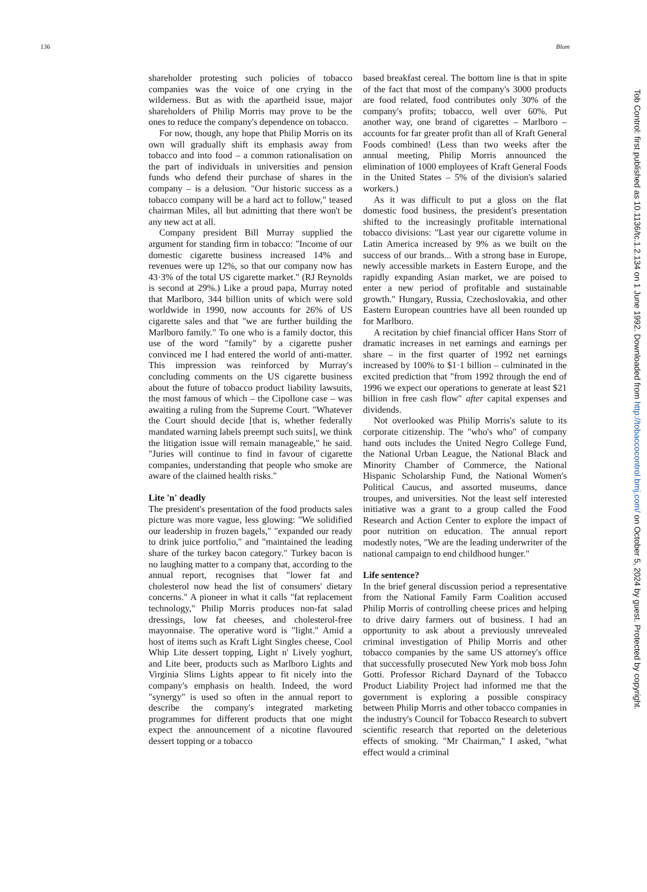136 Blum
shareholder protesting such policies of tobacco companies was the voice of one crying in the wilderness. But as with the apartheid issue, major shareholders of Philip Morris may prove to be the ones to reduce the company's dependence on tobacco.
For now, though, any hope that Philip Morris on its own will gradually shift its emphasis away from tobacco and into food – a common rationalisation on the part of individuals in universities and pension funds who defend their purchase of shares in the company – is a delusion. "Our historic success as a tobacco company will be a hard act to follow," teased chairman Miles, all but admitting that there won't be any new act at all.
Company president Bill Murray supplied the argument for standing firm in tobacco: "Income of our domestic cigarette business increased 14% and revenues were up 12%, so that our company now has 43·3% of the total US cigarette market." (RJ Reynolds is second at 29%.) Like a proud papa, Murray noted that Marlboro, 344 billion units of which were sold worldwide in 1990, now accounts for 26% of US cigarette sales and that "we are further building the Marlboro family." To one who is a family doctor, this use of the word "family" by a cigarette pusher convinced me I had entered the world of anti-matter. This impression was reinforced by Murray's concluding comments on the US cigarette business about the future of tobacco product liability lawsuits, the most famous of which – the Cipollone case – was awaiting a ruling from the Supreme Court. "Whatever the Court should decide [that is, whether federally mandated warning labels preempt such suits], we think the litigation issue will remain manageable," he said. "Juries will continue to find in favour of cigarette companies, understanding that people who smoke are aware of the claimed health risks."
Lite 'n' deadly
The president's presentation of the food products sales picture was more vague, less glowing: "We solidified our leadership in frozen bagels," "expanded our ready to drink juice portfolio," and "maintained the leading share of the turkey bacon category." Turkey bacon is no laughing matter to a company that, according to the annual report, recognises that "lower fat and cholesterol now head the list of consumers' dietary concerns." A pioneer in what it calls "fat replacement technology," Philip Morris produces non-fat salad dressings, low fat cheeses, and cholesterol-free mayonnaise. The operative word is "light." Amid a host of items such as Kraft Light Singles cheese, Cool Whip Lite dessert topping, Light n' Lively yoghurt, and Lite beer, products such as Marlboro Lights and Virginia Slims Lights appear to fit nicely into the company's emphasis on health. Indeed, the word "synergy" is used so often in the annual report to describe the company's integrated marketing programmes for different products that one might expect the announcement of a nicotine flavoured dessert topping or a tobacco
based breakfast cereal. The bottom line is that in spite of the fact that most of the company's 3000 products are food related, food contributes only 30% of the company's profits; tobacco, well over 60%. Put another way, one brand of cigarettes – Marlboro – accounts for far greater profit than all of Kraft General Foods combined! (Less than two weeks after the annual meeting, Philip Morris announced the elimination of 1000 employees of Kraft General Foods in the United States – 5% of the division's salaried workers.)
As it was difficult to put a gloss on the flat domestic food business, the president's presentation shifted to the increasingly profitable international tobacco divisions: "Last year our cigarette volume in Latin America increased by 9% as we built on the success of our brands... With a strong base in Europe, newly accessible markets in Eastern Europe, and the rapidly expanding Asian market, we are poised to enter a new period of profitable and sustainable growth." Hungary, Russia, Czechoslovakia, and other Eastern European countries have all been rounded up for Marlboro.
A recitation by chief financial officer Hans Storr of dramatic increases in net earnings and earnings per share – in the first quarter of 1992 net earnings increased by 100% to $1·1 billion – culminated in the excited prediction that "from 1992 through the end of 1996 we expect our operations to generate at least $21 billion in free cash flow" after capital expenses and dividends.
Not overlooked was Philip Morris's salute to its corporate citizenship. The "who's who" of company hand outs includes the United Negro College Fund, the National Urban League, the National Black and Minority Chamber of Commerce, the National Hispanic Scholarship Fund, the National Women's Political Caucus, and assorted museums, dance troupes, and universities. Not the least self interested initiative was a grant to a group called the Food Research and Action Center to explore the impact of poor nutrition on education. The annual report modestly notes, "We are the leading underwriter of the national campaign to end childhood hunger."
Life sentence?
In the brief general discussion period a representative from the National Family Farm Coalition accused Philip Morris of controlling cheese prices and helping to drive dairy farmers out of business. I had an opportunity to ask about a previously unrevealed criminal investigation of Philip Morris and other tobacco companies by the same US attorney's office that successfully prosecuted New York mob boss John Gotti. Professor Richard Daynard of the Tobacco Product Liability Project had informed me that the government is exploring a possible conspiracy between Philip Morris and other tobacco companies in the industry's Council for Tobacco Research to subvert scientific research that reported on the deleterious effects of smoking. "Mr Chairman," I asked, "what effect would a criminal
Tob Control: first published as 10.1136/tc.1.2.134 on 1 June 1992. Downloaded from http://tobaccocontrol.bmj.com/ on October 5, 2024 by guest. Protected by copyright.